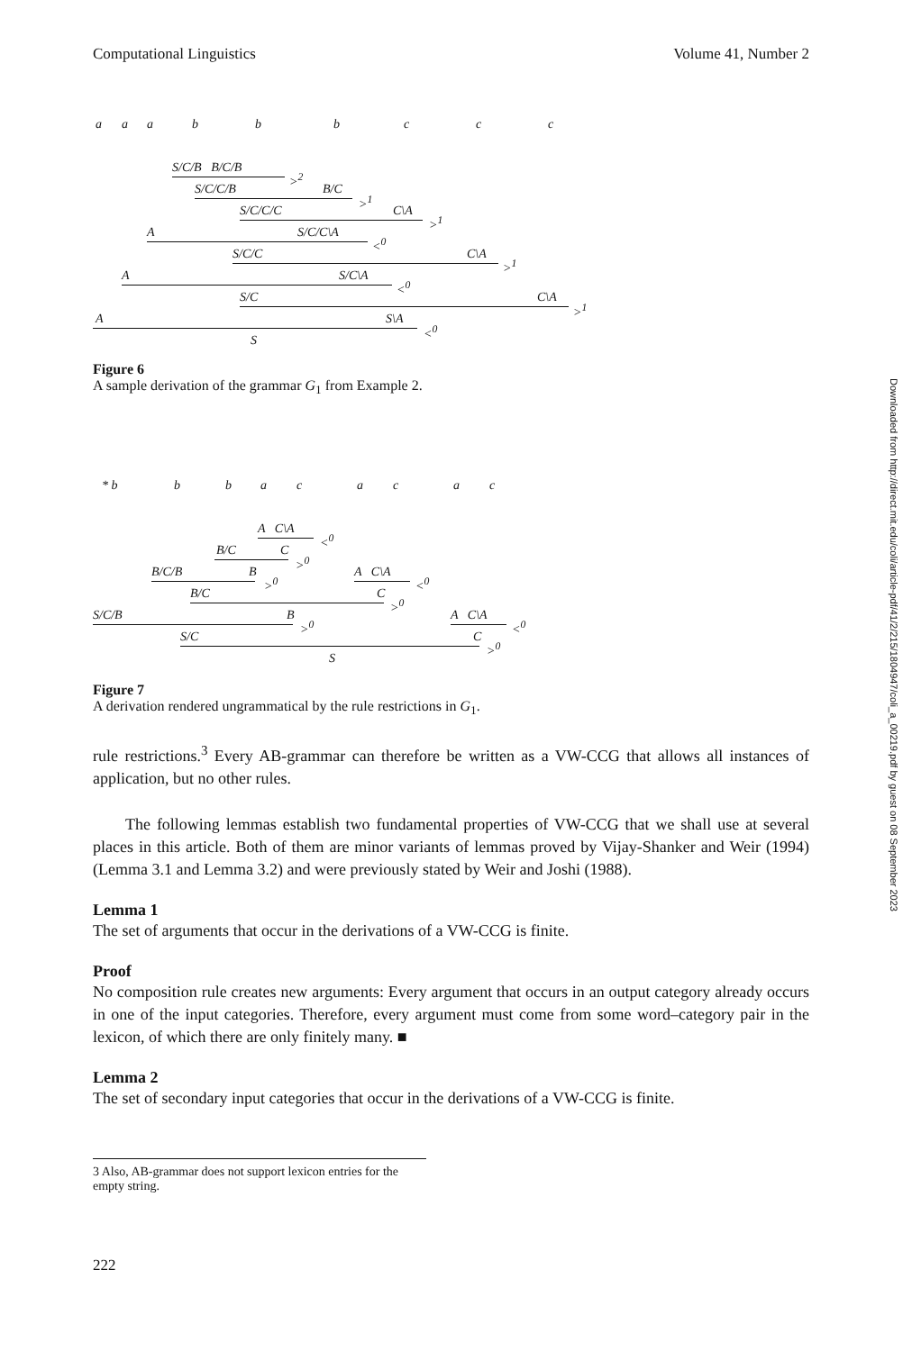Downloaded from http://direct.mit.edu/coli/article-pdf/41/2/215/1804947/coli_a_00219.pdf by guest on 08 September 2023
Computational Linguistics Volume 41, Number 2
a a a b b b c c c
S/C/B B/C/B
><sup>2</sup>
S/C/C/B B/C
><sup>1</sup>
S/C/C/C C\A
><sup>1</sup>
A S/C/C\A
<<sup>0</sup>
S/C/C C\A
><sup>1</sup>
A S/C\A
<<sup>0</sup>
S/C C\A
><sup>1</sup>
A S\A
<<sup>0</sup>
S
Figure 6
A sample derivation of the grammar G<sub>1</sub> from Example 2.
* b b b a c a c a c
A C\A
<<sup>0</sup>
B/C C
><sup>0</sup>
B/C/B B
><sup>0</sup>
A C\A
<<sup>0</sup>
B/C C
><sup>0</sup>
S/C/B B
><sup>0</sup>
A C\A
<<sup>0</sup>
S/C C
><sup>0</sup>
S
Figure 7
A derivation rendered ungrammatical by the rule restrictions in G<sub>1</sub>.
rule restrictions.<sup>3</sup> Every AB-grammar can therefore be written as a VW-CCG that allows all instances of application, but no other rules.
The following lemmas establish two fundamental properties of VW-CCG that we shall use at several places in this article. Both of them are minor variants of lemmas proved by Vijay-Shanker and Weir (1994) (Lemma 3.1 and Lemma 3.2) and were previously stated by Weir and Joshi (1988).
Lemma 1
The set of arguments that occur in the derivations of a VW-CCG is finite.
Proof
No composition rule creates new arguments: Every argument that occurs in an output category already occurs in one of the input categories. Therefore, every argument must come from some word–category pair in the lexicon, of which there are only finitely many. ■
Lemma 2
The set of secondary input categories that occur in the derivations of a VW-CCG is finite.
3 Also, AB-grammar does not support lexicon entries for the empty string.
222